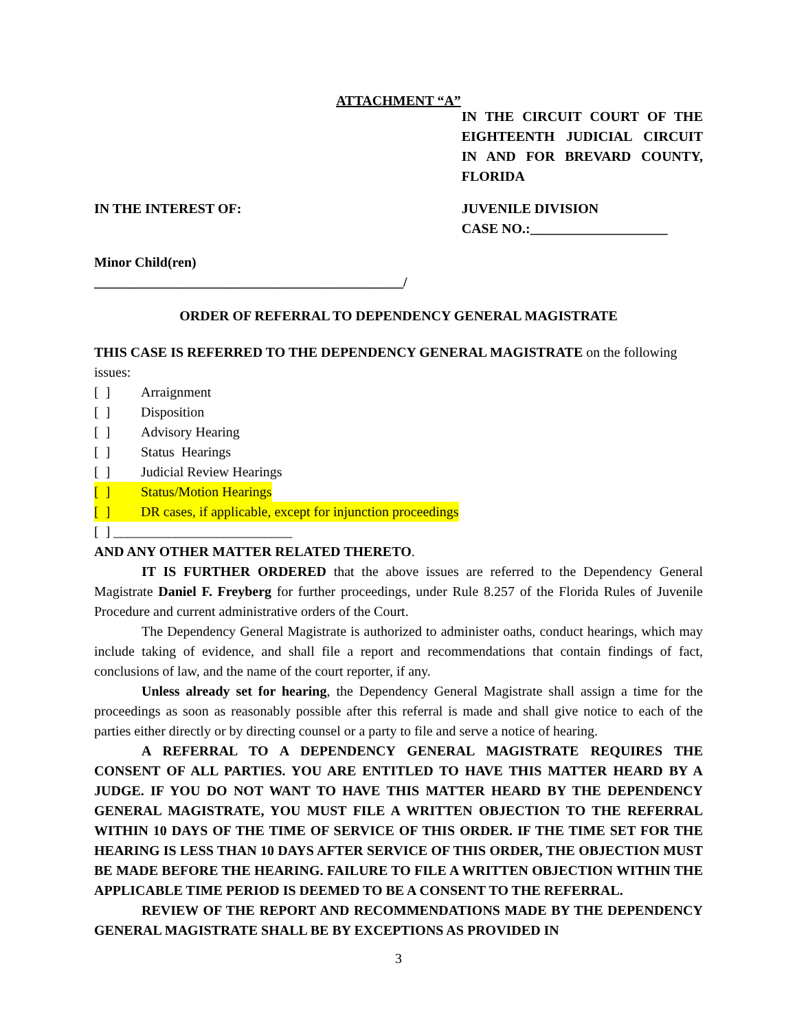ATTACHMENT “A”
IN THE CIRCUIT COURT OF THE EIGHTEENTH JUDICIAL CIRCUIT IN AND FOR BREVARD COUNTY, FLORIDA
IN THE INTEREST OF: JUVENILE DIVISION
CASE NO.:____________________
Minor Child(ren)
_____________________________________________/
ORDER OF REFERRAL TO DEPENDENCY GENERAL MAGISTRATE
THIS CASE IS REFERRED TO THE DEPENDENCY GENERAL MAGISTRATE on the following issues:
[ ] Arraignment
[ ] Disposition
[ ] Advisory Hearing
[ ] Status Hearings
[ ] Judicial Review Hearings
[ ] Status/Motion Hearings
[ ] DR cases, if applicable, except for injunction proceedings
[ ] __________________________
AND ANY OTHER MATTER RELATED THERETO.
IT IS FURTHER ORDERED that the above issues are referred to the Dependency General Magistrate Daniel F. Freyberg for further proceedings, under Rule 8.257 of the Florida Rules of Juvenile Procedure and current administrative orders of the Court.
The Dependency General Magistrate is authorized to administer oaths, conduct hearings, which may include taking of evidence, and shall file a report and recommendations that contain findings of fact, conclusions of law, and the name of the court reporter, if any.
Unless already set for hearing, the Dependency General Magistrate shall assign a time for the proceedings as soon as reasonably possible after this referral is made and shall give notice to each of the parties either directly or by directing counsel or a party to file and serve a notice of hearing.
A REFERRAL TO A DEPENDENCY GENERAL MAGISTRATE REQUIRES THE CONSENT OF ALL PARTIES. YOU ARE ENTITLED TO HAVE THIS MATTER HEARD BY A JUDGE. IF YOU DO NOT WANT TO HAVE THIS MATTER HEARD BY THE DEPENDENCY GENERAL MAGISTRATE, YOU MUST FILE A WRITTEN OBJECTION TO THE REFERRAL WITHIN 10 DAYS OF THE TIME OF SERVICE OF THIS ORDER. IF THE TIME SET FOR THE HEARING IS LESS THAN 10 DAYS AFTER SERVICE OF THIS ORDER, THE OBJECTION MUST BE MADE BEFORE THE HEARING. FAILURE TO FILE A WRITTEN OBJECTION WITHIN THE APPLICABLE TIME PERIOD IS DEEMED TO BE A CONSENT TO THE REFERRAL.
REVIEW OF THE REPORT AND RECOMMENDATIONS MADE BY THE DEPENDENCY GENERAL MAGISTRATE SHALL BE BY EXCEPTIONS AS PROVIDED IN
3